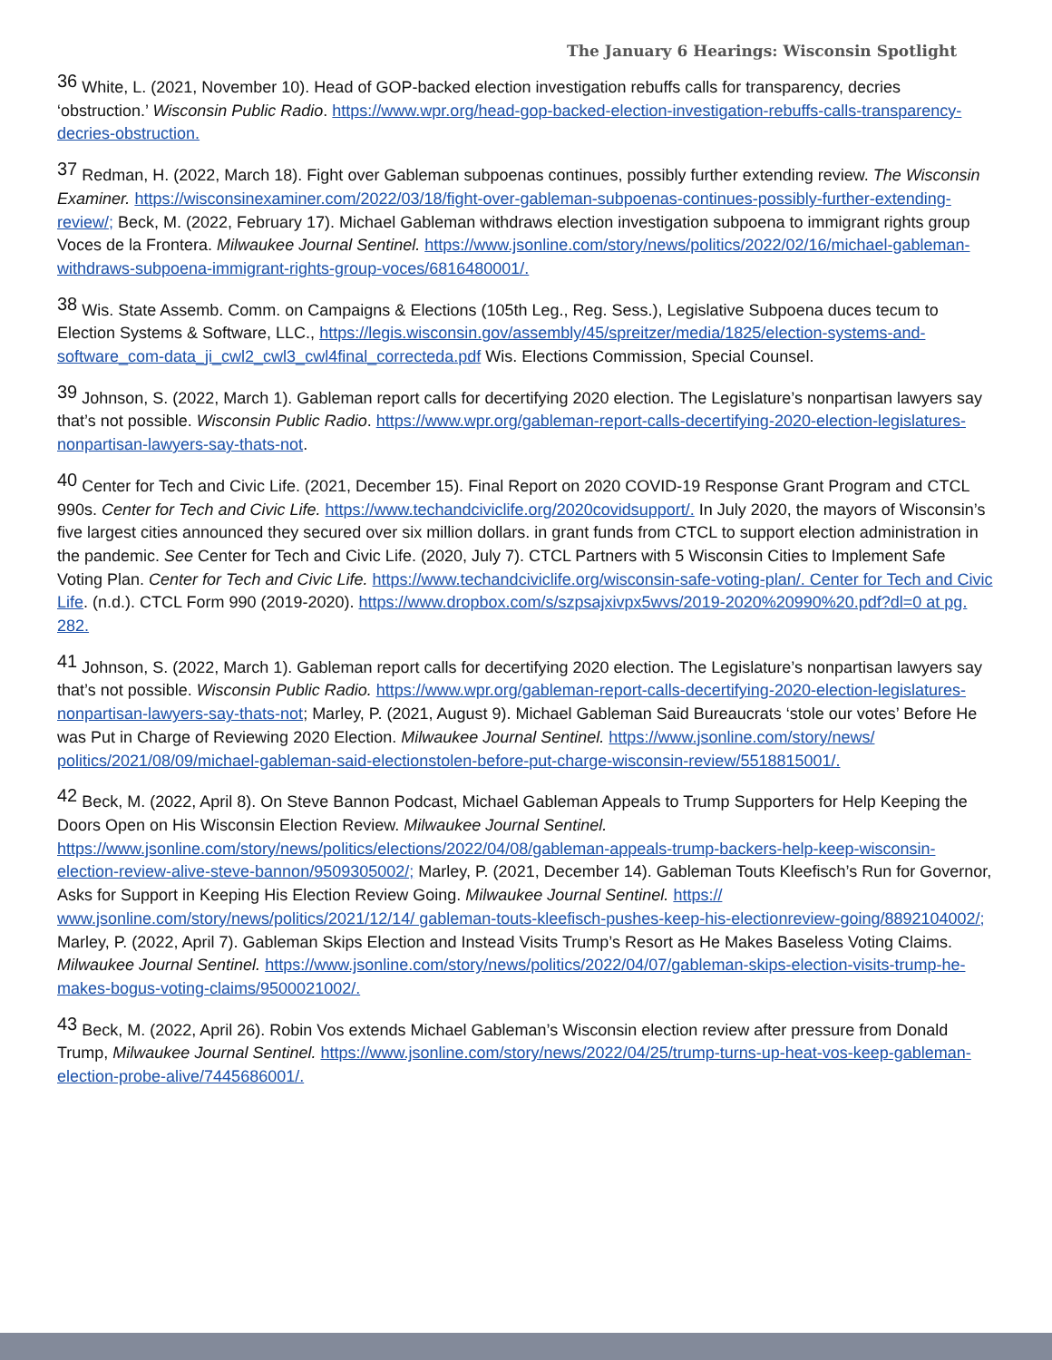The January 6 Hearings: Wisconsin Spotlight
<sup>36</sup> White, L. (2021, November 10). Head of GOP-backed election investigation rebuffs calls for transparency, decries ‘obstruction.’ Wisconsin Public Radio. https://www.wpr.org/head-gop-backed-election-investigation-rebuffs-calls-transparency-decries-obstruction.
<sup>37</sup> Redman, H. (2022, March 18). Fight over Gableman subpoenas continues, possibly further extending review. The Wisconsin Examiner. https://wisconsinexaminer.com/2022/03/18/fight-over-gableman-subpoenas-continues-possibly-further-extending-review/; Beck, M. (2022, February 17). Michael Gableman withdraws election investigation subpoena to immigrant rights group Voces de la Frontera. Milwaukee Journal Sentinel. https://www.jsonline.com/story/news/politics/2022/02/16/michael-gableman-withdraws-subpoena-immigrant-rights-group-voces/6816480001/.
<sup>38</sup> Wis. State Assemb. Comm. on Campaigns & Elections (105th Leg., Reg. Sess.), Legislative Subpoena duces tecum to Election Systems & Software, LLC., https://legis.wisconsin.gov/assembly/45/spreitzer/media/1825/election-systems-and-software_com-data_ji_cwl2_cwl3_cwl4final_correcteda.pdf Wis. Elections Commission, Special Counsel.
<sup>39</sup> Johnson, S. (2022, March 1). Gableman report calls for decertifying 2020 election. The Legislature’s nonpartisan lawyers say that’s not possible. Wisconsin Public Radio. https://www.wpr.org/gableman-report-calls-decertifying-2020-election-legislatures-nonpartisan-lawyers-say-thats-not.
<sup>40</sup> Center for Tech and Civic Life. (2021, December 15). Final Report on 2020 COVID-19 Response Grant Program and CTCL 990s. Center for Tech and Civic Life. https://www.techandciviclife.org/2020covidsupport/. In July 2020, the mayors of Wisconsin’s five largest cities announced they secured over six million dollars. in grant funds from CTCL to support election administration in the pandemic. See Center for Tech and Civic Life. (2020, July 7). CTCL Partners with 5 Wisconsin Cities to Implement Safe Voting Plan. Center for Tech and Civic Life. https://www.techandciviclife.org/wisconsin-safe-voting-plan/. Center for Tech and Civic Life. (n.d.). CTCL Form 990 (2019-2020). https://www.dropbox.com/s/szpsajxivpx5wvs/2019-2020%20990%20.pdf?dl=0 at pg. 282.
<sup>41</sup> Johnson, S. (2022, March 1). Gableman report calls for decertifying 2020 election. The Legislature’s nonpartisan lawyers say that’s not possible. Wisconsin Public Radio. https://www.wpr.org/gableman-report-calls-decertifying-2020-election-legislatures-nonpartisan-lawyers-say-thats-not; Marley, P. (2021, August 9). Michael Gableman Said Bureaucrats ‘stole our votes’ Before He was Put in Charge of Reviewing 2020 Election. Milwaukee Journal Sentinel. https://www.jsonline.com/story/news/ politics/2021/08/09/michael-gableman-said-electionstolen-before-put-charge-wisconsin-review/5518815001/.
<sup>42</sup> Beck, M. (2022, April 8). On Steve Bannon Podcast, Michael Gableman Appeals to Trump Supporters for Help Keeping the Doors Open on His Wisconsin Election Review. Milwaukee Journal Sentinel. https://www.jsonline.com/story/news/politics/elections/2022/04/08/gableman-appeals-trump-backers-help-keep-wisconsin-election-review-alive-steve-bannon/9509305002/; Marley, P. (2021, December 14). Gableman Touts Kleefisch’s Run for Governor, Asks for Support in Keeping His Election Review Going. Milwaukee Journal Sentinel. https:// www.jsonline.com/story/news/politics/2021/12/14/ gableman-touts-kleefisch-pushes-keep-his-electionreview-going/8892104002/; Marley, P. (2022, April 7). Gableman Skips Election and Instead Visits Trump’s Resort as He Makes Baseless Voting Claims. Milwaukee Journal Sentinel. https://www.jsonline.com/story/news/politics/2022/04/07/gableman-skips-election-visits-trump-he-makes-bogus-voting-claims/9500021002/.
<sup>43</sup> Beck, M. (2022, April 26). Robin Vos extends Michael Gableman’s Wisconsin election review after pressure from Donald Trump, Milwaukee Journal Sentinel. https://www.jsonline.com/story/news/2022/04/25/trump-turns-up-heat-vos-keep-gableman-election-probe-alive/7445686001/.